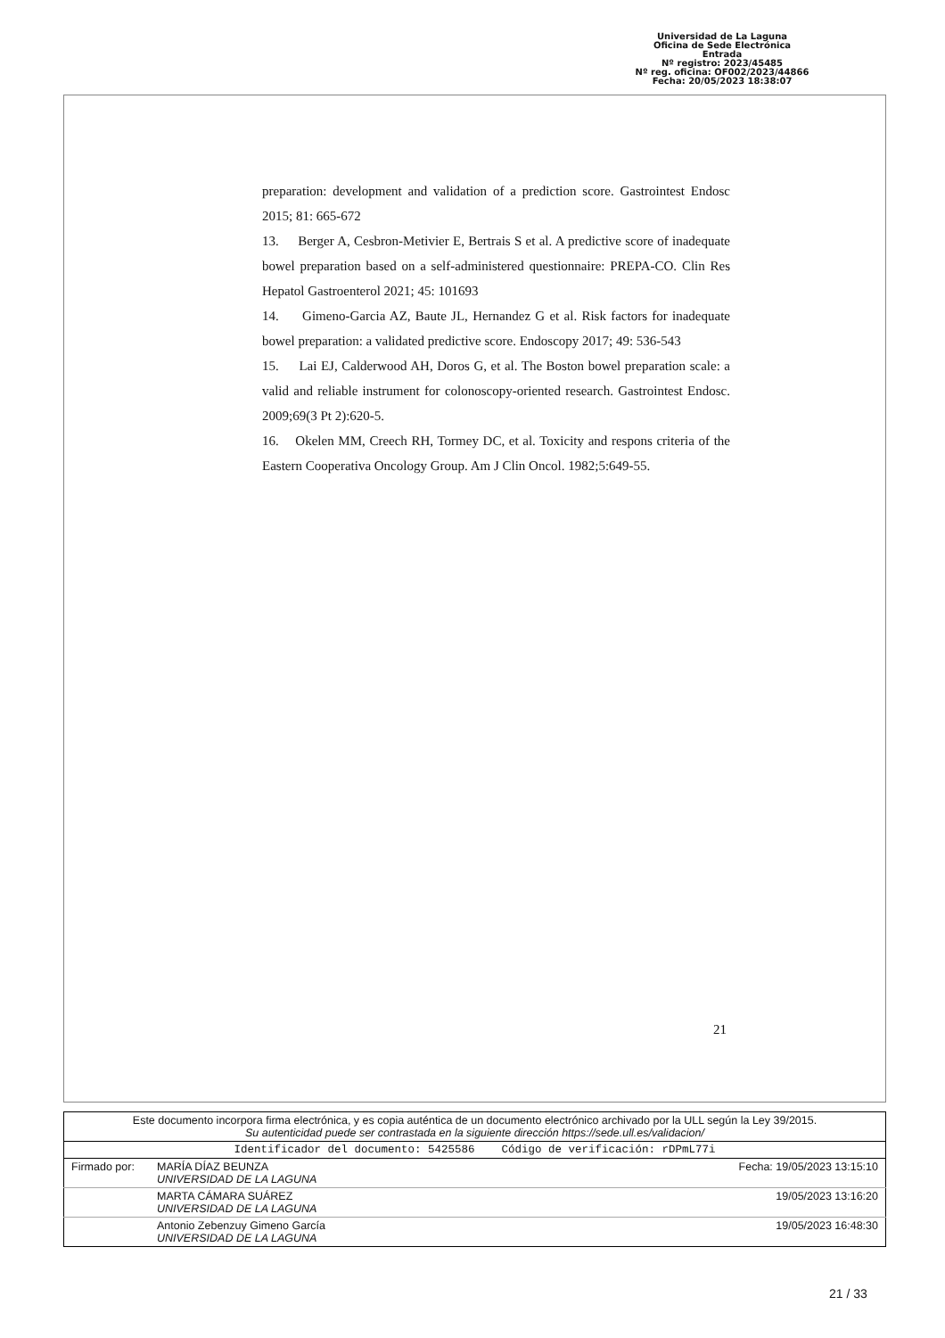Universidad de La Laguna
Oficina de Sede Electrónica
Entrada
Nº registro: 2023/45485
Nº reg. oficina: OF002/2023/44866
Fecha: 20/05/2023 18:38:07
preparation: development and validation of a prediction score. Gastrointest Endosc 2015; 81: 665-672
13. Berger A, Cesbron-Metivier E, Bertrais S et al. A predictive score of inadequate bowel preparation based on a self-administered questionnaire: PREPA-CO. Clin Res Hepatol Gastroenterol 2021; 45: 101693
14. Gimeno-Garcia AZ, Baute JL, Hernandez G et al. Risk factors for inadequate bowel preparation: a validated predictive score. Endoscopy 2017; 49: 536-543
15. Lai EJ, Calderwood AH, Doros G, et al. The Boston bowel preparation scale: a valid and reliable instrument for colonoscopy-oriented research. Gastrointest Endosc. 2009;69(3 Pt 2):620-5.
16. Okelen MM, Creech RH, Tormey DC, et al. Toxicity and respons criteria of the Eastern Cooperativa Oncology Group. Am J Clin Oncol. 1982;5:649-55.
21
| Este documento incorpora firma electrónica, y es copia auténtica de un documento electrónico archivado por la ULL según la Ley 39/2015. Su autenticidad puede ser contrastada en la siguiente dirección https://sede.ull.es/validacion/ | | |
| Identificador del documento: 5425586 Código de verificación: rDPmL77i | | |
| Firmado por: | MARÍA DÍAZ BEUNZA UNIVERSIDAD DE LA LAGUNA | Fecha: 19/05/2023 13:15:10 |
| | MARTA CÁMARA SUÁREZ UNIVERSIDAD DE LA LAGUNA | 19/05/2023 13:16:20 |
| | Antonio Zebenzuy Gimeno García UNIVERSIDAD DE LA LAGUNA | 19/05/2023 16:48:30 |
21 / 33